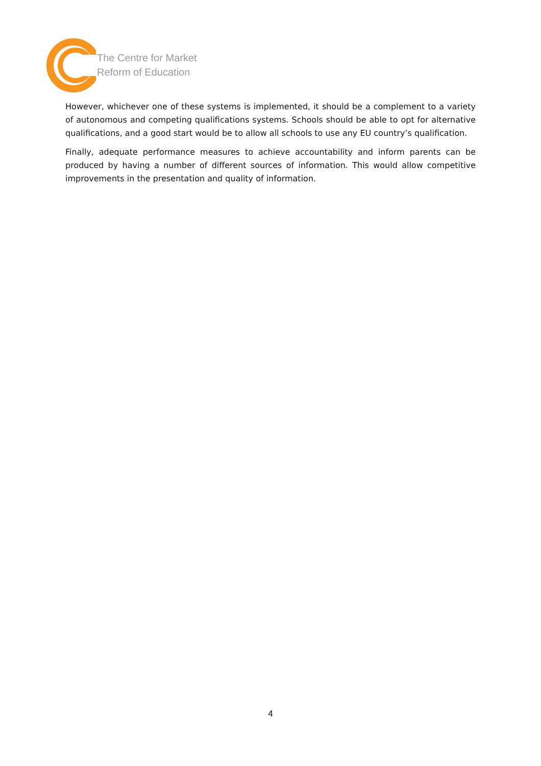The Centre for Market
Reform of Education
However, whichever one of these systems is implemented, it should be a complement to a variety of autonomous and competing qualifications systems. Schools should be able to opt for alternative qualifications, and a good start would be to allow all schools to use any EU country’s qualification.
Finally, adequate performance measures to achieve accountability and inform parents can be produced by having a number of different sources of information. This would allow competitive improvements in the presentation and quality of information.
4